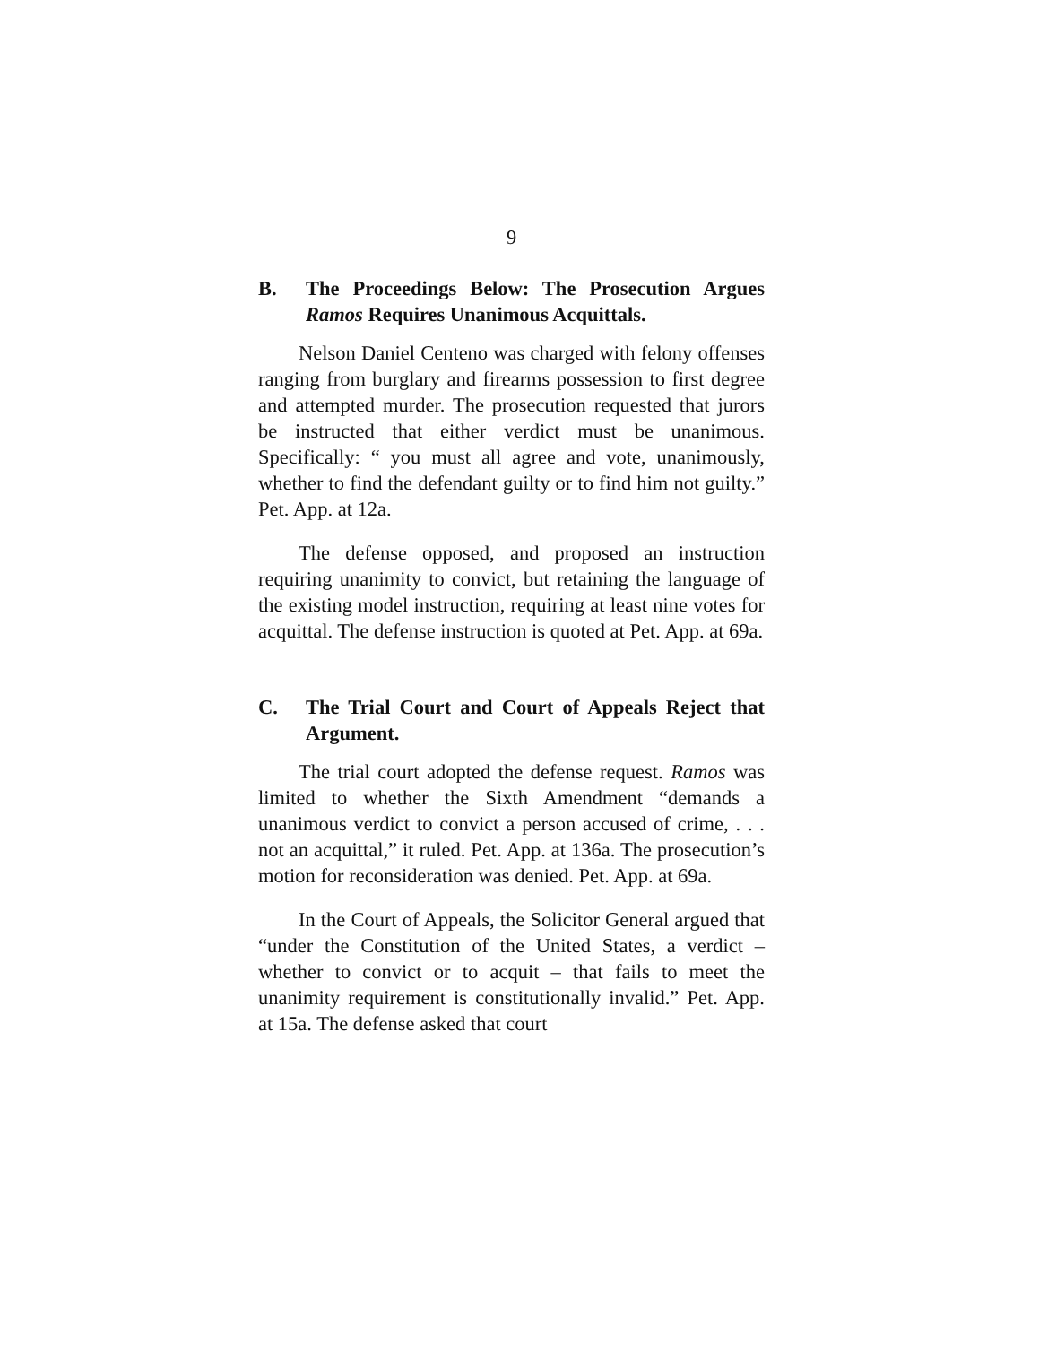9
B. The Proceedings Below: The Prosecution Argues Ramos Requires Unanimous Acquittals.
Nelson Daniel Centeno was charged with felony offenses ranging from burglary and firearms possession to first degree and attempted murder. The prosecution requested that jurors be instructed that either verdict must be unanimous. Specifically: “ you must all agree and vote, unanimously, whether to find the defendant guilty or to find him not guilty.” Pet. App. at 12a.
The defense opposed, and proposed an instruction requiring unanimity to convict, but retaining the language of the existing model instruction, requiring at least nine votes for acquittal. The defense instruction is quoted at Pet. App. at 69a.
C. The Trial Court and Court of Appeals Reject that Argument.
The trial court adopted the defense request. Ramos was limited to whether the Sixth Amendment “demands a unanimous verdict to convict a person accused of crime, . . . not an acquittal,” it ruled. Pet. App. at 136a. The prosecution’s motion for reconsideration was denied. Pet. App. at 69a.
In the Court of Appeals, the Solicitor General argued that “under the Constitution of the United States, a verdict – whether to convict or to acquit – that fails to meet the unanimity requirement is constitutionally invalid.” Pet. App. at 15a. The defense asked that court